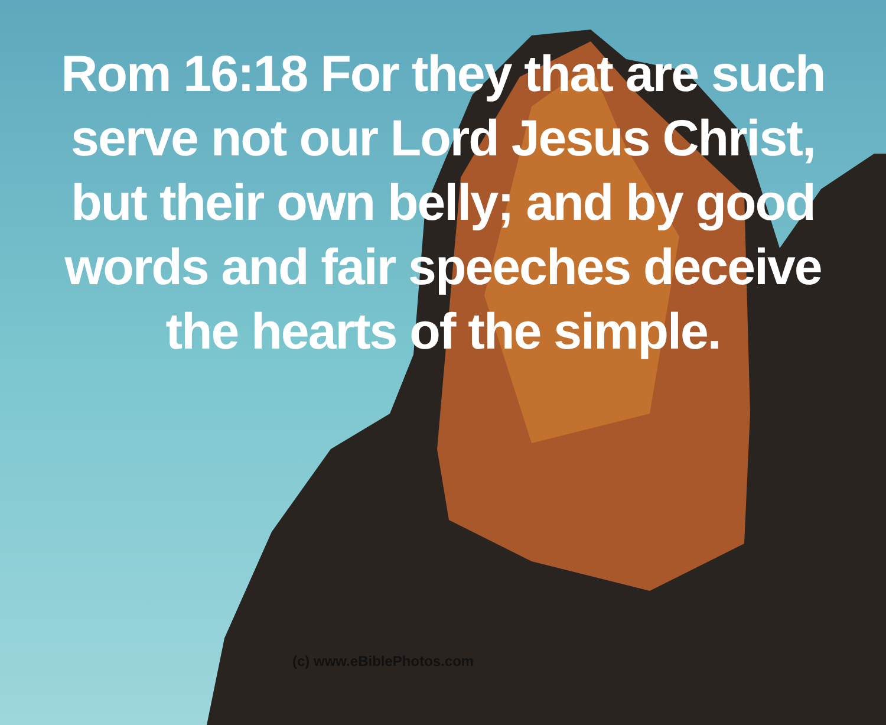Rom 16:18 For they that are such serve not our Lord Jesus Christ, but their own belly; and by good words and fair speeches deceive the hearts of the simple.
(c) www.eBiblePhotos.com